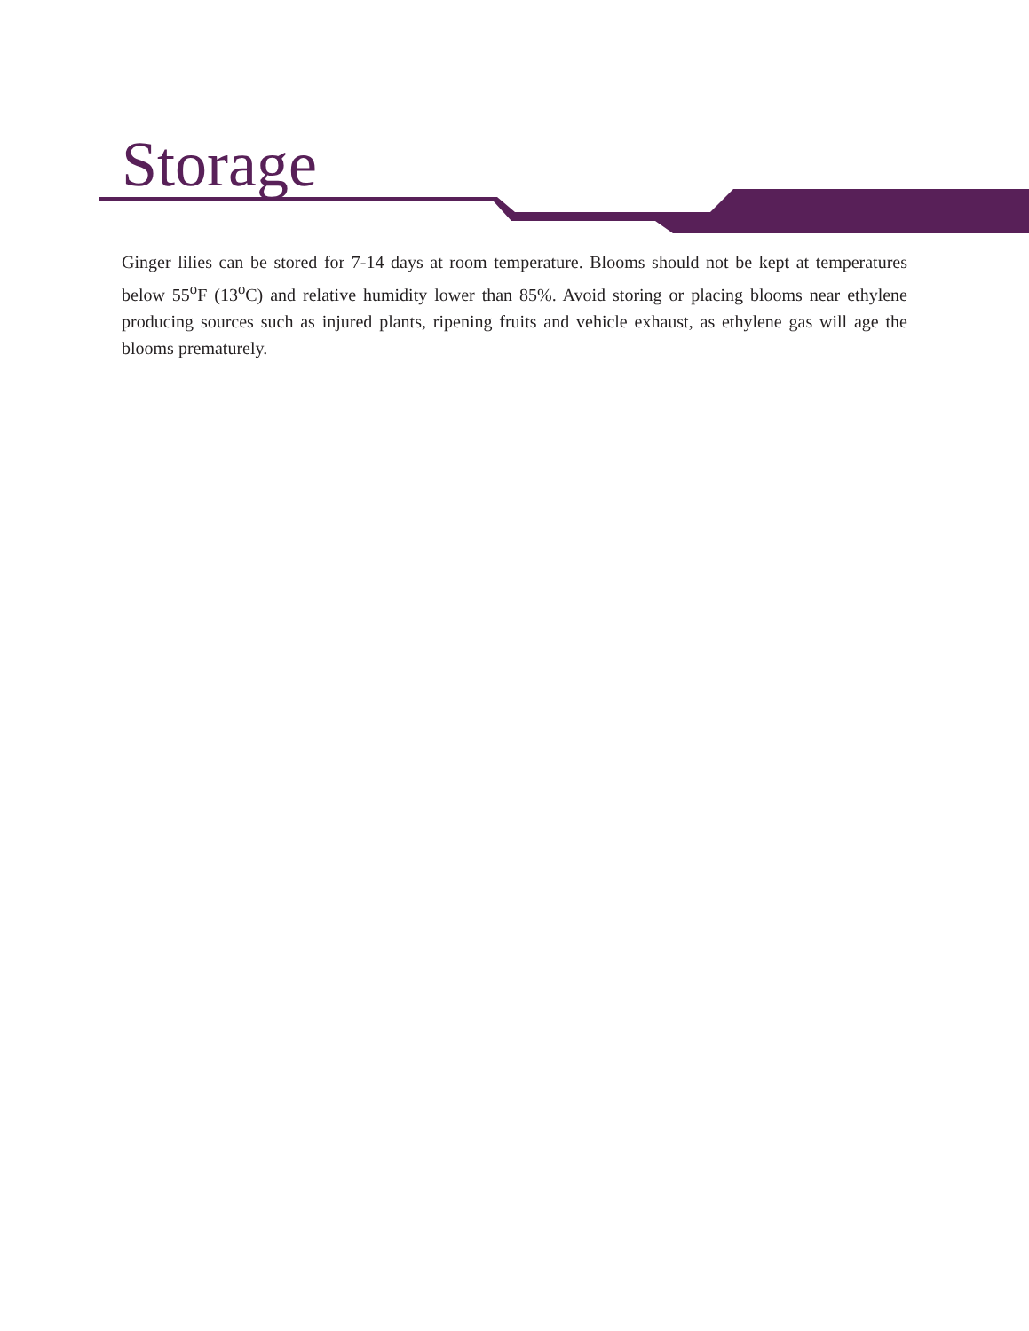Storage
Ginger lilies can be stored for 7-14 days at room temperature. Blooms should not be kept at temperatures below 55<sup>o</sup>F (13<sup>o</sup>C) and relative humidity lower than 85%. Avoid storing or placing blooms near ethylene producing sources such as injured plants, ripening fruits and vehicle exhaust, as ethylene gas will age the blooms prematurely.